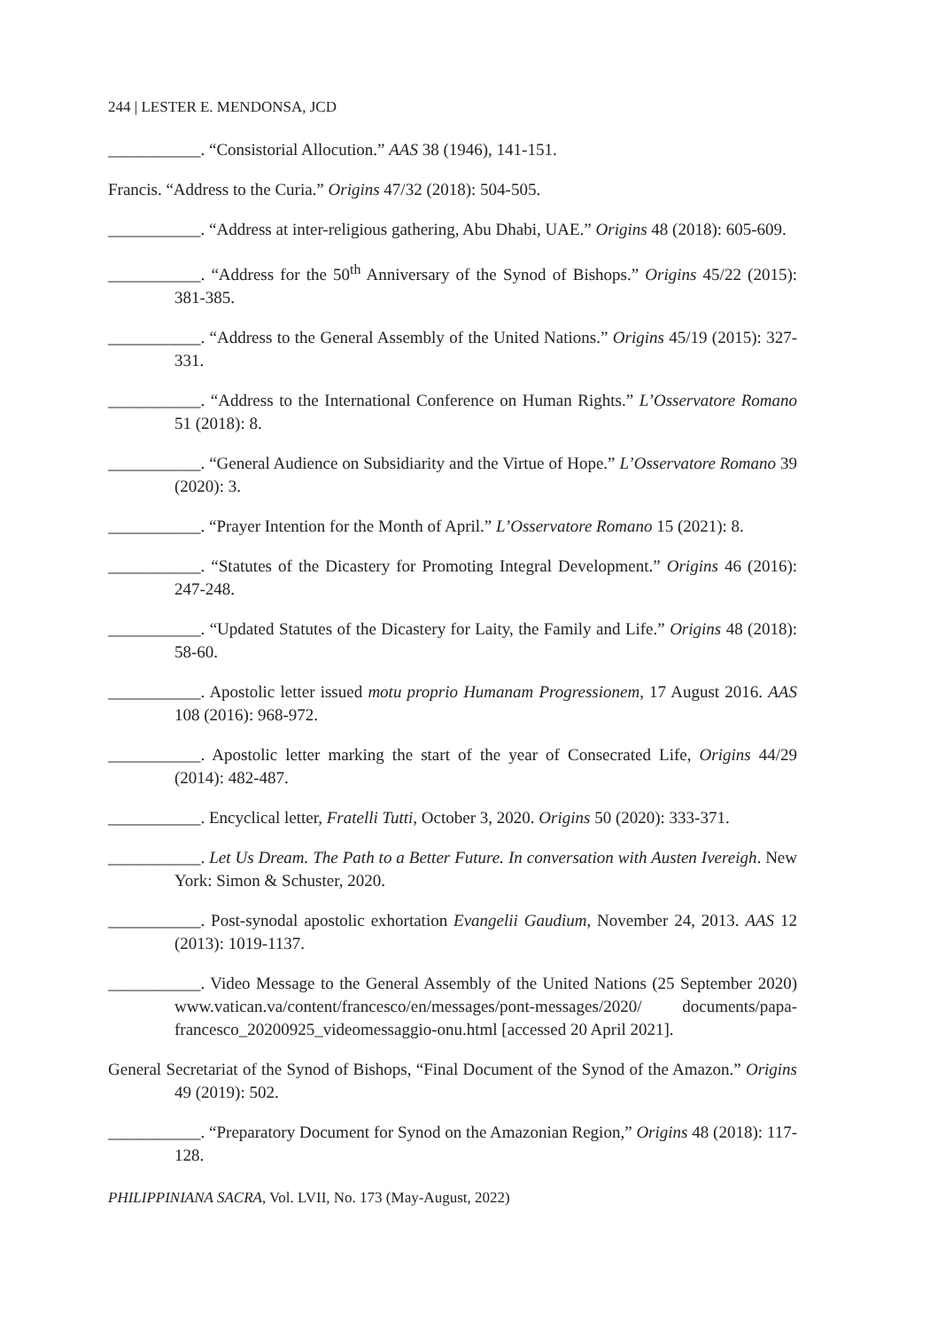244 | LESTER E. MENDONSA, JCD
___________. “Consistorial Allocution.” AAS 38 (1946), 141-151.
Francis. “Address to the Curia.” Origins 47/32 (2018): 504-505.
___________. “Address at inter-religious gathering, Abu Dhabi, UAE.” Origins 48 (2018): 605-609.
___________. “Address for the 50<sup>th</sup> Anniversary of the Synod of Bishops.” Origins 45/22 (2015): 381-385.
___________. “Address to the General Assembly of the United Nations.” Origins 45/19 (2015): 327-331.
___________. “Address to the International Conference on Human Rights.” L’Osservatore Romano 51 (2018): 8.
___________. “General Audience on Subsidiarity and the Virtue of Hope.” L’Osservatore Romano 39 (2020): 3.
___________. “Prayer Intention for the Month of April.” L’Osservatore Romano 15 (2021): 8.
___________. “Statutes of the Dicastery for Promoting Integral Development.” Origins 46 (2016): 247-248.
___________. “Updated Statutes of the Dicastery for Laity, the Family and Life.” Origins 48 (2018): 58-60.
___________. Apostolic letter issued motu proprio Humanam Progressionem, 17 August 2016. AAS 108 (2016): 968-972.
___________. Apostolic letter marking the start of the year of Consecrated Life, Origins 44/29 (2014): 482-487.
___________. Encyclical letter, Fratelli Tutti, October 3, 2020. Origins 50 (2020): 333-371.
___________. Let Us Dream. The Path to a Better Future. In conversation with Austen Ivereigh. New York: Simon & Schuster, 2020.
___________. Post-synodal apostolic exhortation Evangelii Gaudium, November 24, 2013. AAS 12 (2013): 1019-1137.
___________. Video Message to the General Assembly of the United Nations (25 September 2020) www.vatican.va/content/francesco/en/messages/pont-messages/2020/ documents/papa-francesco_20200925_videomessaggio-onu.html [accessed 20 April 2021].
General Secretariat of the Synod of Bishops, “Final Document of the Synod of the Amazon.” Origins 49 (2019): 502.
___________. “Preparatory Document for Synod on the Amazonian Region,” Origins 48 (2018): 117-128.
PHILIPPINIANA SACRA, Vol. LVII, No. 173 (May-August, 2022)